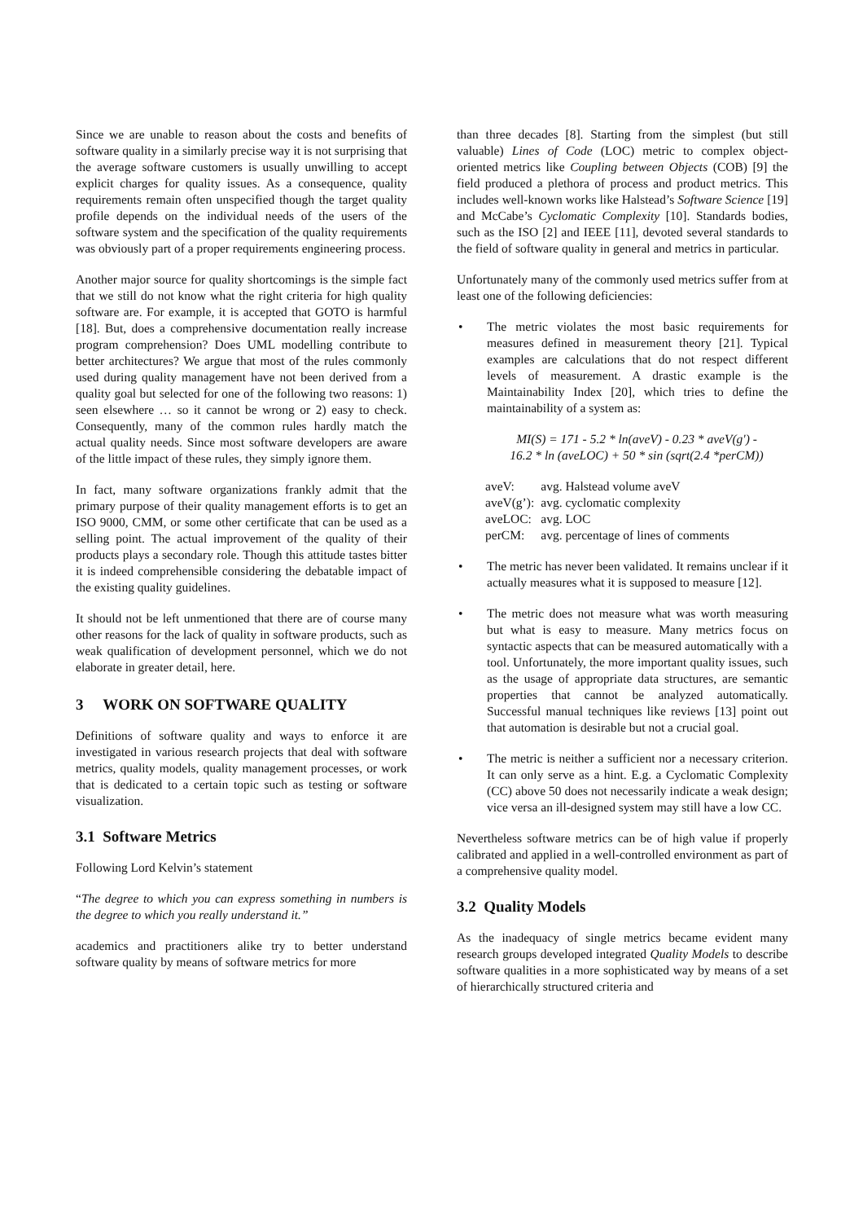Since we are unable to reason about the costs and benefits of software quality in a similarly precise way it is not surprising that the average software customers is usually unwilling to accept explicit charges for quality issues. As a consequence, quality requirements remain often unspecified though the target quality profile depends on the individual needs of the users of the software system and the specification of the quality requirements was obviously part of a proper requirements engineering process.
Another major source for quality shortcomings is the simple fact that we still do not know what the right criteria for high quality software are. For example, it is accepted that GOTO is harmful [18]. But, does a comprehensive documentation really increase program comprehension? Does UML modelling contribute to better architectures? We argue that most of the rules commonly used during quality management have not been derived from a quality goal but selected for one of the following two reasons: 1) seen elsewhere … so it cannot be wrong or 2) easy to check. Consequently, many of the common rules hardly match the actual quality needs. Since most software developers are aware of the little impact of these rules, they simply ignore them.
In fact, many software organizations frankly admit that the primary purpose of their quality management efforts is to get an ISO 9000, CMM, or some other certificate that can be used as a selling point. The actual improvement of the quality of their products plays a secondary role. Though this attitude tastes bitter it is indeed comprehensible considering the debatable impact of the existing quality guidelines.
It should not be left unmentioned that there are of course many other reasons for the lack of quality in software products, such as weak qualification of development personnel, which we do not elaborate in greater detail, here.
3 WORK ON SOFTWARE QUALITY
Definitions of software quality and ways to enforce it are investigated in various research projects that deal with software metrics, quality models, quality management processes, or work that is dedicated to a certain topic such as testing or software visualization.
3.1 Software Metrics
Following Lord Kelvin’s statement
“The degree to which you can express something in numbers is the degree to which you really understand it.”
academics and practitioners alike try to better understand software quality by means of software metrics for more
than three decades [8]. Starting from the simplest (but still valuable) Lines of Code (LOC) metric to complex object-oriented metrics like Coupling between Objects (COB) [9] the field produced a plethora of process and product metrics. This includes well-known works like Halstead’s Software Science [19] and McCabe’s Cyclomatic Complexity [10]. Standards bodies, such as the ISO [2] and IEEE [11], devoted several standards to the field of software quality in general and metrics in particular.
Unfortunately many of the commonly used metrics suffer from at least one of the following deficiencies:
• The metric violates the most basic requirements for measures defined in measurement theory [21]. Typical examples are calculations that do not respect different levels of measurement. A drastic example is the Maintainability Index [20], which tries to define the maintainability of a system as:
MI(S) = 171 - 5.2 * ln(aveV) - 0.23 * aveV(g') -
16.2 * ln (aveLOC) + 50 * sin (sqrt(2.4 *perCM))
| aveV: | avg. Halstead volume aveV |
| aveV(g’): | avg. cyclomatic complexity |
| aveLOC: | avg. LOC |
| perCM: | avg. percentage of lines of comments |
• The metric has never been validated. It remains unclear if it actually measures what it is supposed to measure [12].
• The metric does not measure what was worth measuring but what is easy to measure. Many metrics focus on syntactic aspects that can be measured automatically with a tool. Unfortunately, the more important quality issues, such as the usage of appropriate data structures, are semantic properties that cannot be analyzed automatically. Successful manual techniques like reviews [13] point out that automation is desirable but not a crucial goal.
• The metric is neither a sufficient nor a necessary criterion. It can only serve as a hint. E.g. a Cyclomatic Complexity (CC) above 50 does not necessarily indicate a weak design; vice versa an ill-designed system may still have a low CC.
Nevertheless software metrics can be of high value if properly calibrated and applied in a well-controlled environment as part of a comprehensive quality model.
3.2 Quality Models
As the inadequacy of single metrics became evident many research groups developed integrated Quality Models to describe software qualities in a more sophisticated way by means of a set of hierarchically structured criteria and